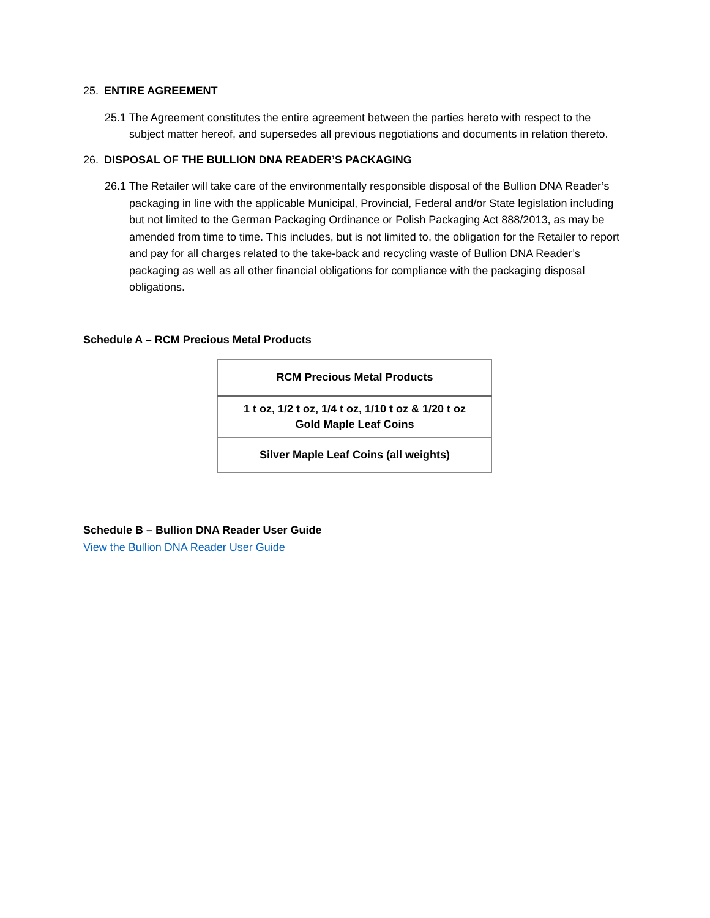25. ENTIRE AGREEMENT
25.1 The Agreement constitutes the entire agreement between the parties hereto with respect to the subject matter hereof, and supersedes all previous negotiations and documents in relation thereto.
26. DISPOSAL OF THE BULLION DNA READER’S PACKAGING
26.1 The Retailer will take care of the environmentally responsible disposal of the Bullion DNA Reader’s packaging in line with the applicable Municipal, Provincial, Federal and/or State legislation including but not limited to the German Packaging Ordinance or Polish Packaging Act 888/2013, as may be amended from time to time. This includes, but is not limited to, the obligation for the Retailer to report and pay for all charges related to the take-back and recycling waste of Bullion DNA Reader’s packaging as well as all other financial obligations for compliance with the packaging disposal obligations.
Schedule A – RCM Precious Metal Products
| RCM Precious Metal Products |
| 1 t oz, 1/2 t oz, 1/4 t oz, 1/10 t oz & 1/20 t oz Gold Maple Leaf Coins |
| Silver Maple Leaf Coins (all weights) |
Schedule B – Bullion DNA Reader User Guide
View the Bullion DNA Reader User Guide